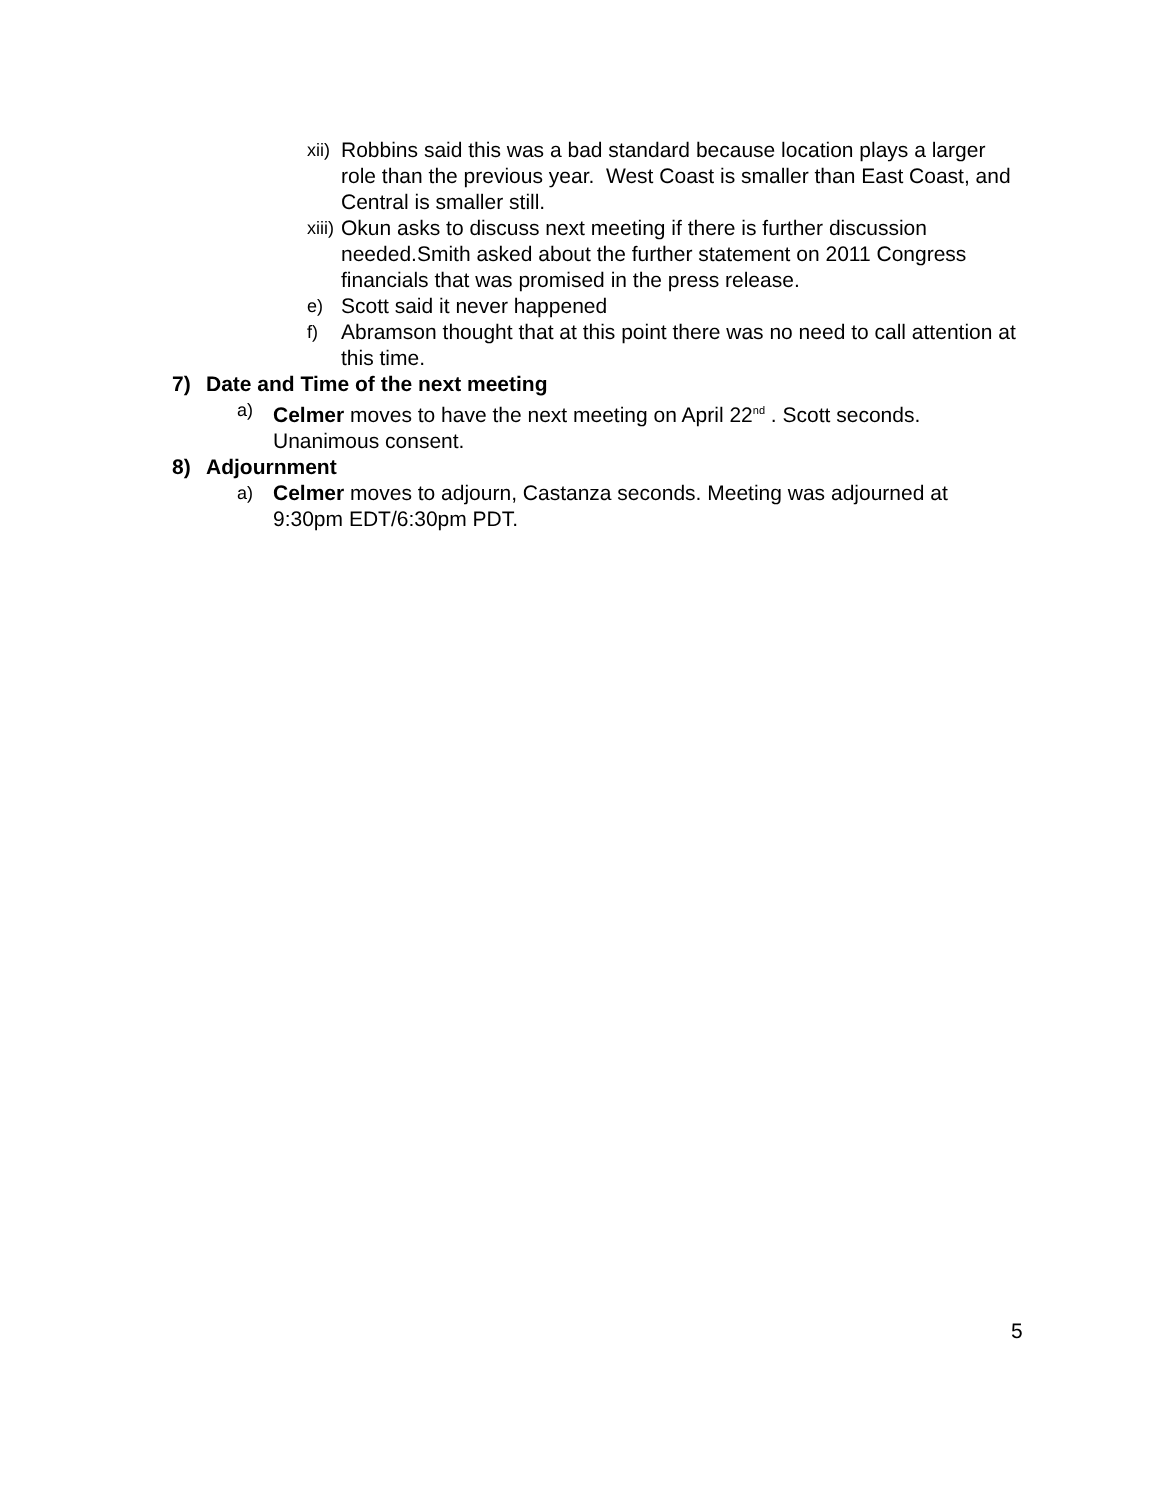xii) Robbins said this was a bad standard because location plays a larger role than the previous year. West Coast is smaller than East Coast, and Central is smaller still.
xiii) Okun asks to discuss next meeting if there is further discussion needed.Smith asked about the further statement on 2011 Congress financials that was promised in the press release.
e) Scott said it never happened
f) Abramson thought that at this point there was no need to call attention at this time.
7) Date and Time of the next meeting
a) Celmer moves to have the next meeting on April 22<sup>nd</sup> . Scott seconds. Unanimous consent.
8) Adjournment
a) Celmer moves to adjourn, Castanza seconds. Meeting was adjourned at 9:30pm EDT/6:30pm PDT.
5